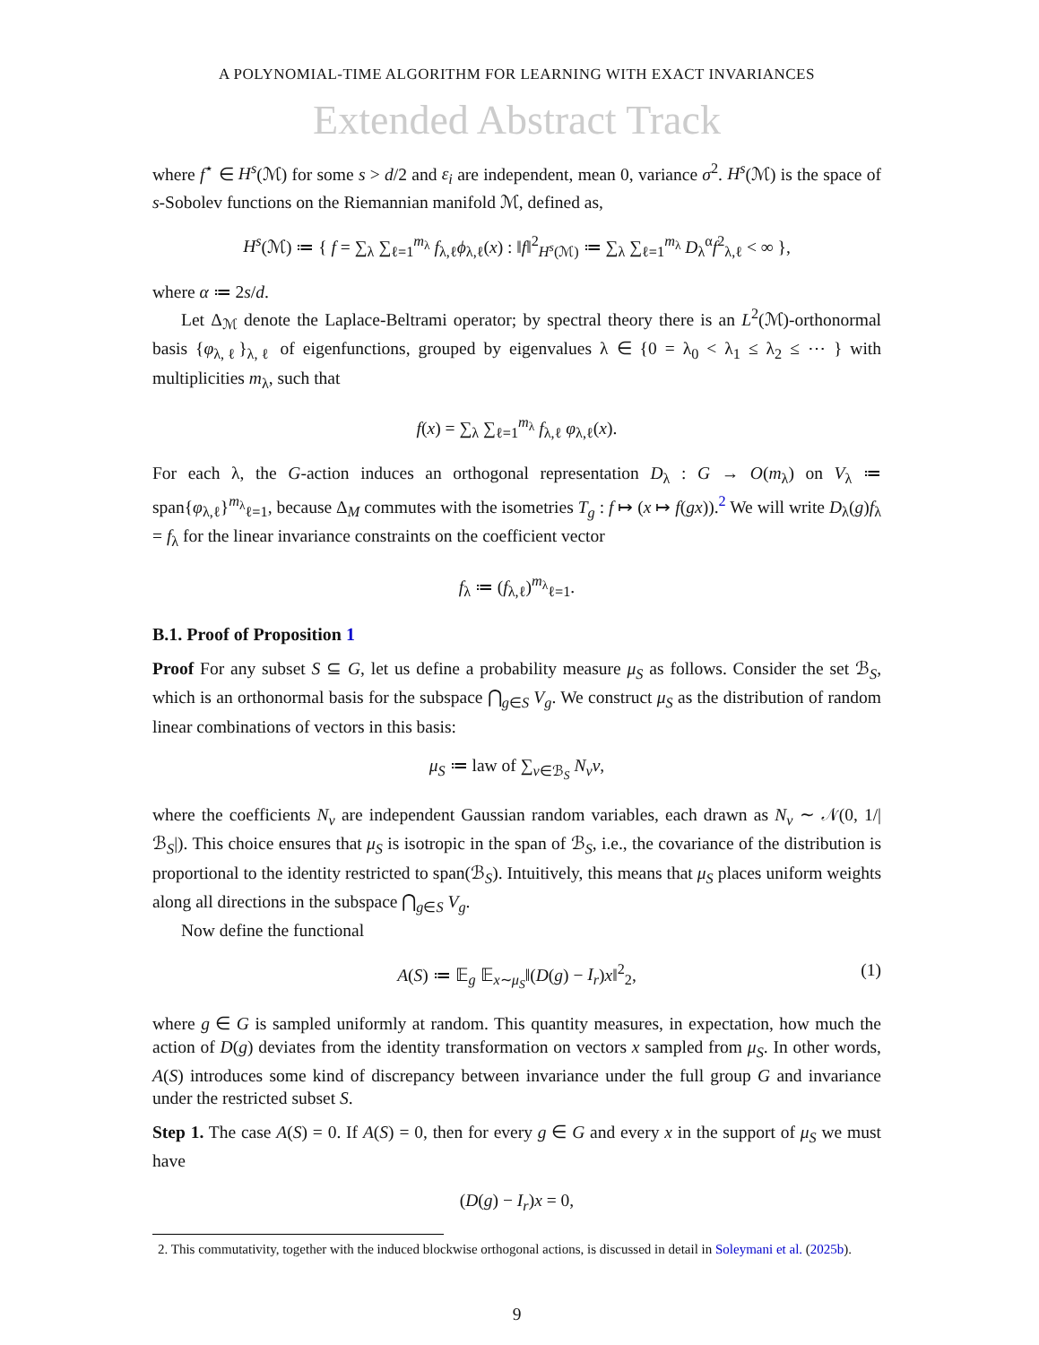A POLYNOMIAL-TIME ALGORITHM FOR LEARNING WITH EXACT INVARIANCES
Extended Abstract Track
where f<sup>⋆</sup> ∈ H<sup>s</sup>(ℳ) for some s > d/2 and ε<sub>i</sub> are independent, mean 0, variance σ<sup>2</sup>. H<sup>s</sup>(ℳ) is the space of s-Sobolev functions on the Riemannian manifold ℳ, defined as,
H<sup>s</sup>(ℳ) ≔ { f = ∑<sub>λ</sub> ∑<sub>ℓ=1</sub><sup>m<sub>λ</sub></sup> f<sub>λ,ℓ</sub>ϕ<sub>λ,ℓ</sub>(x) : ‖f‖<sup>2</sup><sub>H<sup>s</sup>(ℳ)</sub> ≔ ∑<sub>λ</sub> ∑<sub>ℓ=1</sub><sup>m<sub>λ</sub></sup> D<sub>λ</sub><sup>α</sup>f<sup>2</sup><sub>λ,ℓ</sub> < ∞ },
where α ≔ 2s/d.
Let Δ<sub>ℳ</sub> denote the Laplace-Beltrami operator; by spectral theory there is an L<sup>2</sup>(ℳ)-orthonormal basis {φ<sub>λ,ℓ</sub>}<sub>λ,ℓ</sub> of eigenfunctions, grouped by eigenvalues λ ∈ {0 = λ<sub>0</sub> < λ<sub>1</sub> ≤ λ<sub>2</sub> ≤ ⋯ } with multiplicities m<sub>λ</sub>, such that
f(x) = ∑<sub>λ</sub> ∑<sub>ℓ=1</sub><sup>m<sub>λ</sub></sup> f<sub>λ,ℓ</sub> φ<sub>λ,ℓ</sub>(x).
For each λ, the G-action induces an orthogonal representation D<sub>λ</sub> : G → O(m<sub>λ</sub>) on V<sub>λ</sub> ≔ span{φ<sub>λ,ℓ</sub>}<sup>m<sub>λ</sub></sup><sub>ℓ=1</sub>, because Δ<sub>M</sub> commutes with the isometries T<sub>g</sub> : f ↦ (x ↦ f(gx)).<sup>2</sup> We will write D<sub>λ</sub>(g)f<sub>λ</sub> = f<sub>λ</sub> for the linear invariance constraints on the coefficient vector
f<sub>λ</sub> ≔ (f<sub>λ,ℓ</sub>)<sup>m<sub>λ</sub></sup><sub>ℓ=1</sub>.
B.1. Proof of Proposition 1
Proof For any subset S ⊆ G, let us define a probability measure μ<sub>S</sub> as follows. Consider the set ℬ<sub>S</sub>, which is an orthonormal basis for the subspace ⋂<sub>g∈S</sub> V<sub>g</sub>. We construct μ<sub>S</sub> as the distribution of random linear combinations of vectors in this basis:
μ<sub>S</sub> ≔ law of ∑<sub>v∈ℬ<sub>S</sub></sub> N<sub>v</sub>v,
where the coefficients N<sub>v</sub> are independent Gaussian random variables, each drawn as N<sub>v</sub> ∼ 𝒩(0, 1/|ℬ<sub>S</sub>|). This choice ensures that μ<sub>S</sub> is isotropic in the span of ℬ<sub>S</sub>, i.e., the covariance of the distribution is proportional to the identity restricted to span(ℬ<sub>S</sub>). Intuitively, this means that μ<sub>S</sub> places uniform weights along all directions in the subspace ⋂<sub>g∈S</sub> V<sub>g</sub>.
Now define the functional
A(S) ≔ 𝔼<sub>g</sub> 𝔼<sub>x∼μ<sub>S</sub></sub>‖(D(g) − I<sub>r</sub>)x‖<sup>2</sup><sub>2</sub>, (1)
where g ∈ G is sampled uniformly at random. This quantity measures, in expectation, how much the action of D(g) deviates from the identity transformation on vectors x sampled from μ<sub>S</sub>. In other words, A(S) introduces some kind of discrepancy between invariance under the full group G and invariance under the restricted subset S.
Step 1. The case A(S) = 0. If A(S) = 0, then for every g ∈ G and every x in the support of μ<sub>S</sub> we must have
(D(g) − I<sub>r</sub>)x = 0,
2. This commutativity, together with the induced blockwise orthogonal actions, is discussed in detail in Soleymani et al. (2025b).
9